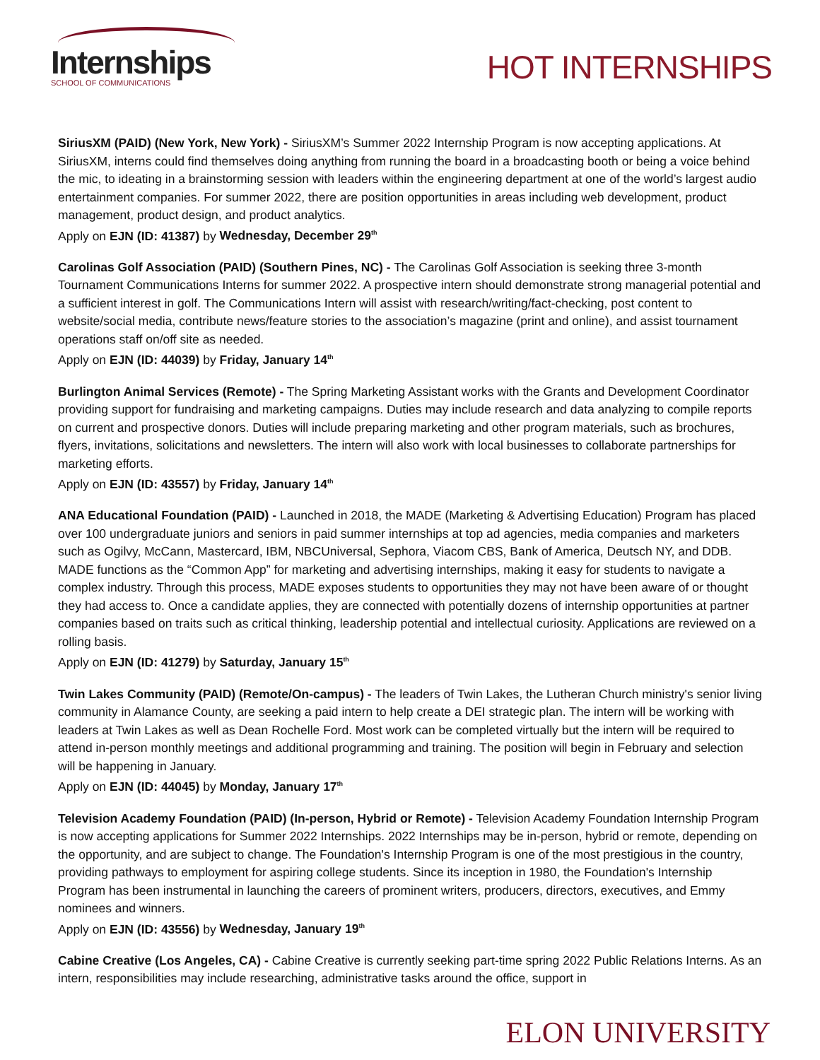Internships
SCHOOL OF COMMUNICATIONS
HOT INTERNSHIPS
SiriusXM (PAID) (New York, New York) - SiriusXM’s Summer 2022 Internship Program is now accepting applications. At SiriusXM, interns could find themselves doing anything from running the board in a broadcasting booth or being a voice behind the mic, to ideating in a brainstorming session with leaders within the engineering department at one of the world’s largest audio entertainment companies. For summer 2022, there are position opportunities in areas including web development, product management, product design, and product analytics.
Apply on EJN (ID: 41387) by Wednesday, December 29<sup>th</sup>
Carolinas Golf Association (PAID) (Southern Pines, NC) - The Carolinas Golf Association is seeking three 3-month Tournament Communications Interns for summer 2022. A prospective intern should demonstrate strong managerial potential and a sufficient interest in golf. The Communications Intern will assist with research/writing/fact-checking, post content to website/social media, contribute news/feature stories to the association’s magazine (print and online), and assist tournament operations staff on/off site as needed.
Apply on EJN (ID: 44039) by Friday, January 14<sup>th</sup>
Burlington Animal Services (Remote) - The Spring Marketing Assistant works with the Grants and Development Coordinator providing support for fundraising and marketing campaigns. Duties may include research and data analyzing to compile reports on current and prospective donors. Duties will include preparing marketing and other program materials, such as brochures, flyers, invitations, solicitations and newsletters. The intern will also work with local businesses to collaborate partnerships for marketing efforts.
Apply on EJN (ID: 43557) by Friday, January 14<sup>th</sup>
ANA Educational Foundation (PAID) - Launched in 2018, the MADE (Marketing & Advertising Education) Program has placed over 100 undergraduate juniors and seniors in paid summer internships at top ad agencies, media companies and marketers such as Ogilvy, McCann, Mastercard, IBM, NBCUniversal, Sephora, Viacom CBS, Bank of America, Deutsch NY, and DDB. MADE functions as the “Common App” for marketing and advertising internships, making it easy for students to navigate a complex industry. Through this process, MADE exposes students to opportunities they may not have been aware of or thought they had access to. Once a candidate applies, they are connected with potentially dozens of internship opportunities at partner companies based on traits such as critical thinking, leadership potential and intellectual curiosity. Applications are reviewed on a rolling basis.
Apply on EJN (ID: 41279) by Saturday, January 15<sup>th</sup>
Twin Lakes Community (PAID) (Remote/On-campus) - The leaders of Twin Lakes, the Lutheran Church ministry's senior living community in Alamance County, are seeking a paid intern to help create a DEI strategic plan. The intern will be working with leaders at Twin Lakes as well as Dean Rochelle Ford. Most work can be completed virtually but the intern will be required to attend in-person monthly meetings and additional programming and training. The position will begin in February and selection will be happening in January.
Apply on EJN (ID: 44045) by Monday, January 17<sup>th</sup>
Television Academy Foundation (PAID) (In-person, Hybrid or Remote) - Television Academy Foundation Internship Program is now accepting applications for Summer 2022 Internships. 2022 Internships may be in-person, hybrid or remote, depending on the opportunity, and are subject to change. The Foundation's Internship Program is one of the most prestigious in the country, providing pathways to employment for aspiring college students. Since its inception in 1980, the Foundation's Internship Program has been instrumental in launching the careers of prominent writers, producers, directors, executives, and Emmy nominees and winners.
Apply on EJN (ID: 43556) by Wednesday, January 19<sup>th</sup>
Cabine Creative (Los Angeles, CA) - Cabine Creative is currently seeking part-time spring 2022 Public Relations Interns. As an intern, responsibilities may include researching, administrative tasks around the office, support in
ELON UNIVERSITY